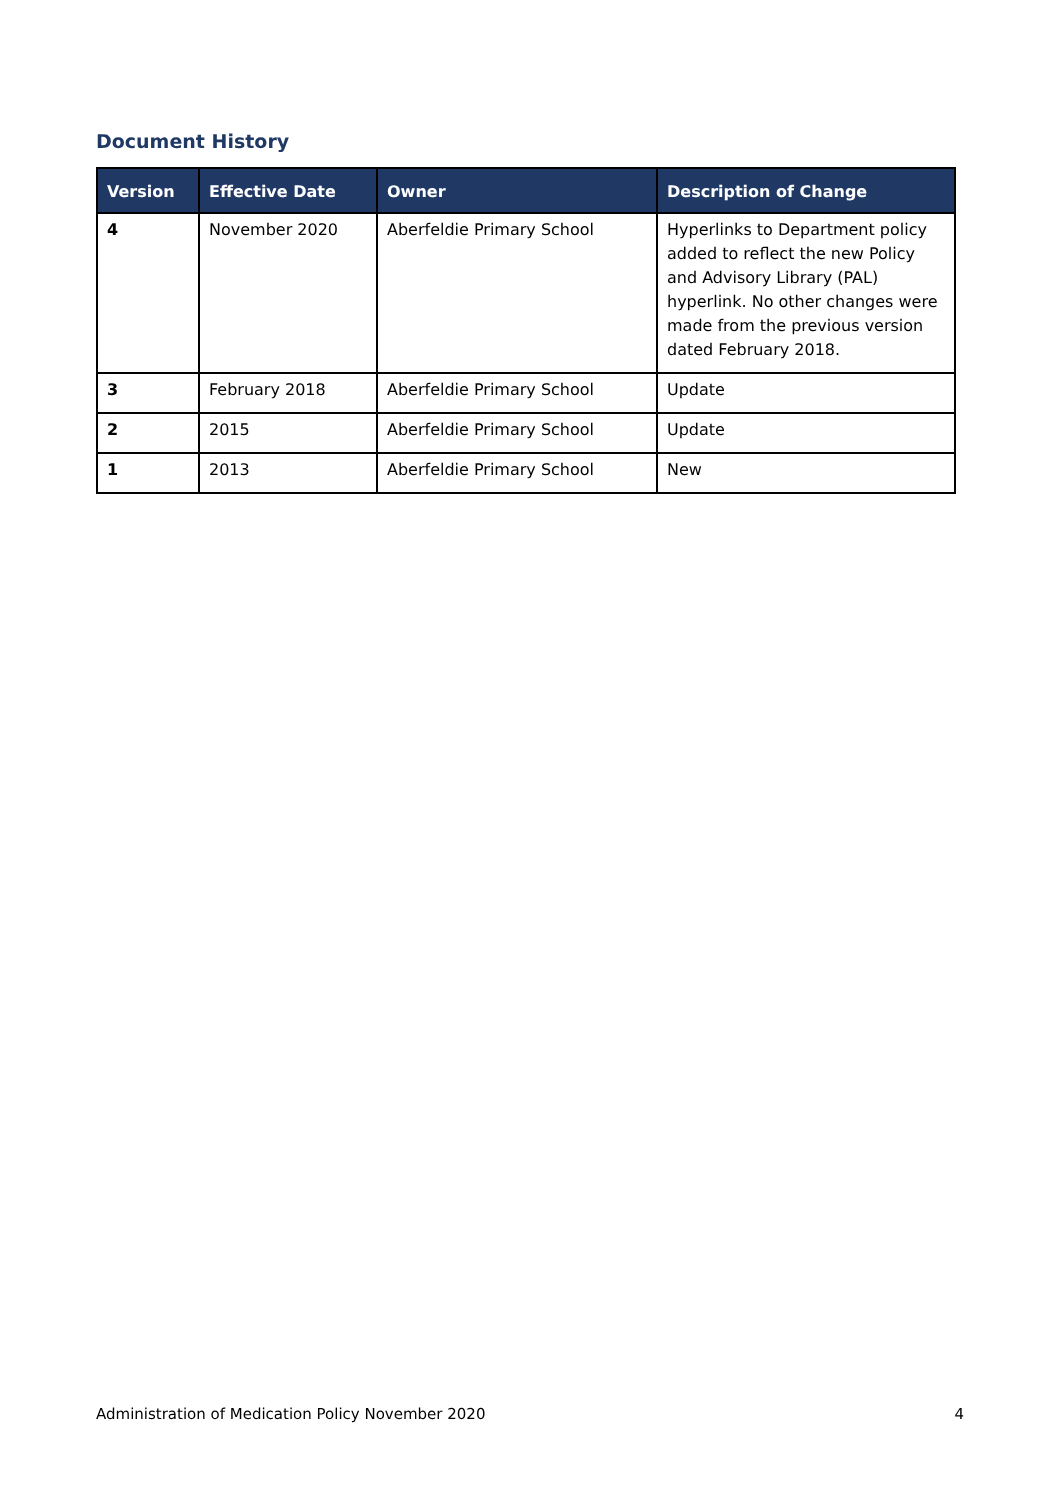Document History
| Version | Effective Date | Owner | Description of Change |
| --- | --- | --- | --- |
| 4 | November 2020 | Aberfeldie Primary School | Hyperlinks to Department policy added to reflect the new Policy and Advisory Library (PAL) hyperlink. No other changes were made from the previous version dated February 2018. |
| 3 | February 2018 | Aberfeldie Primary School | Update |
| 2 | 2015 | Aberfeldie Primary School | Update |
| 1 | 2013 | Aberfeldie Primary School | New |
Administration of Medication Policy November 2020 4